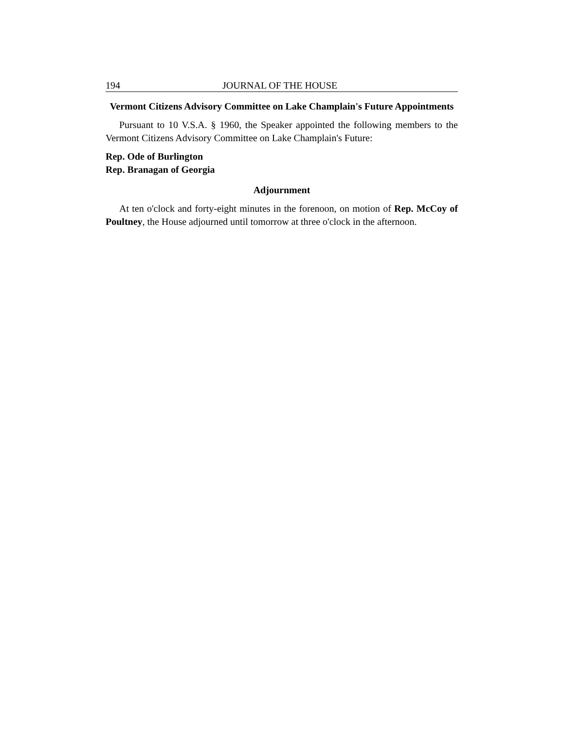194 JOURNAL OF THE HOUSE
Vermont Citizens Advisory Committee on Lake Champlain's Future Appointments
Pursuant to 10 V.S.A. § 1960, the Speaker appointed the following members to the Vermont Citizens Advisory Committee on Lake Champlain's Future:
Rep. Ode of Burlington
Rep. Branagan of Georgia
Adjournment
At ten o'clock and forty-eight minutes in the forenoon, on motion of Rep. McCoy of Poultney, the House adjourned until tomorrow at three o'clock in the afternoon.